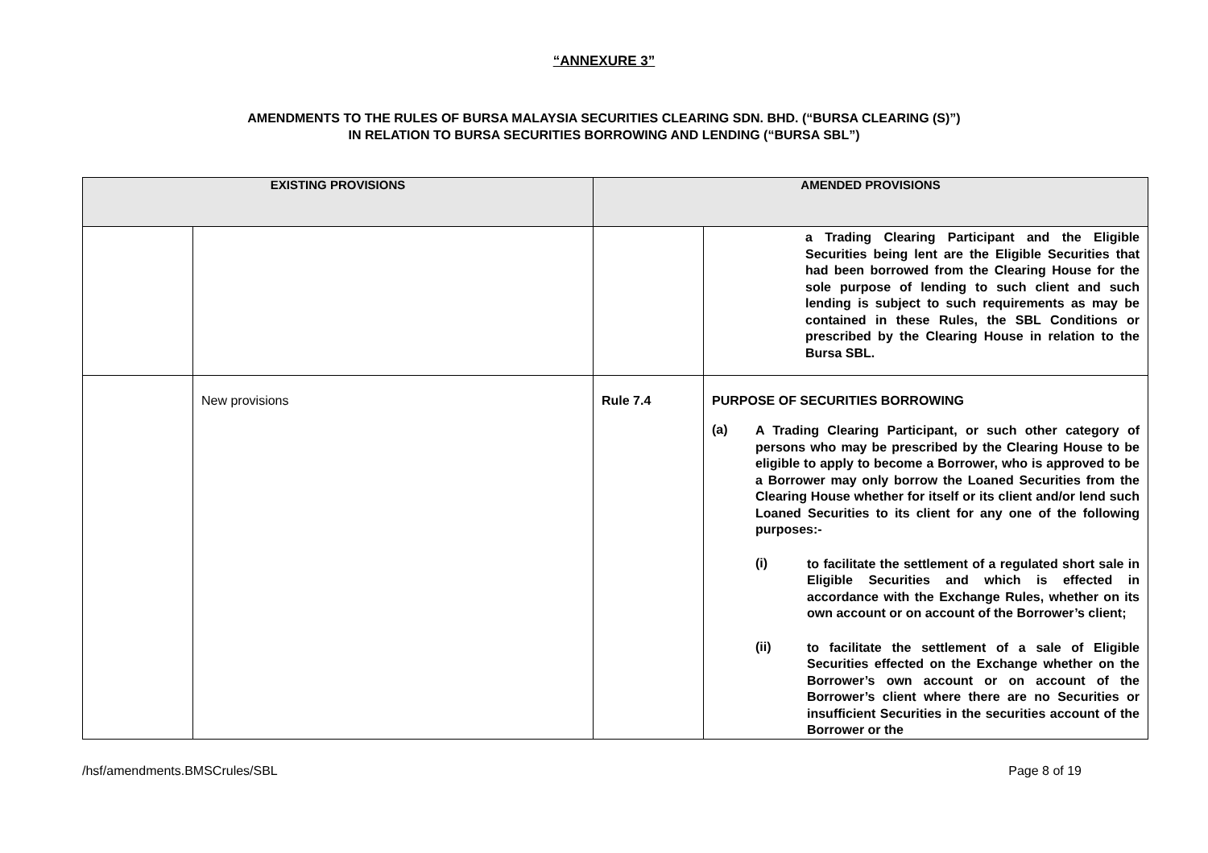“ANNEXURE 3”
AMENDMENTS TO THE RULES OF BURSA MALAYSIA SECURITIES CLEARING SDN. BHD. (“BURSA CLEARING (S)”)
IN RELATION TO BURSA SECURITIES BORROWING AND LENDING (“BURSA SBL”)
| EXISTING PROVISIONS | | AMENDED PROVISIONS | |
| --- | --- | --- | --- |
| | | | a Trading Clearing Participant and the Eligible Securities being lent are the Eligible Securities that had been borrowed from the Clearing House for the sole purpose of lending to such client and such lending is subject to such requirements as may be contained in these Rules, the SBL Conditions or prescribed by the Clearing House in relation to the Bursa SBL. |
| | New provisions | Rule 7.4 | PURPOSE OF SECURITIES BORROWING (a) A Trading Clearing Participant, or such other category of persons who may be prescribed by the Clearing House to be eligible to apply to become a Borrower, who is approved to be a Borrower may only borrow the Loaned Securities from the Clearing House whether for itself or its client and/or lend such Loaned Securities to its client for any one of the following purposes:- (i) to facilitate the settlement of a regulated short sale in Eligible Securities and which is effected in accordance with the Exchange Rules, whether on its own account or on account of the Borrower’s client; (ii) to facilitate the settlement of a sale of Eligible Securities effected on the Exchange whether on the Borrower’s own account or on account of the Borrower’s client where there are no Securities or insufficient Securities in the securities account of the Borrower or the |
/hsf/amendments.BMSCrules/SBL Page 8 of 19